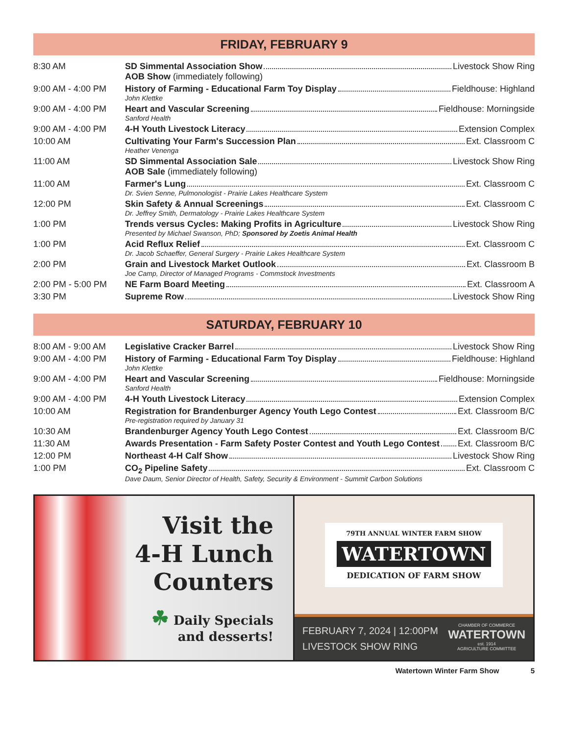FRIDAY, FEBRUARY 9
| 8:30 AM | SD Simmental Association Show Livestock Show Ring AOB Show (immediately following) |
| 9:00 AM - 4:00 PM | History of Farming - Educational Farm Toy Display Fieldhouse: Highland John Klettke |
| 9:00 AM - 4:00 PM | Heart and Vascular Screening Fieldhouse: Morningside Sanford Health |
| 9:00 AM - 4:00 PM | 4-H Youth Livestock Literacy Extension Complex |
| 10:00 AM | Cultivating Your Farm's Succession Plan Ext. Classroom C Heather Venenga |
| 11:00 AM | SD Simmental Association Sale Livestock Show Ring AOB Sale (immediately following) |
| 11:00 AM | Farmer's Lung Ext. Classroom C Dr. Svien Senne, Pulmonologist - Prairie Lakes Healthcare System |
| 12:00 PM | Skin Safety & Annual Screenings Ext. Classroom C Dr. Jeffrey Smith, Dermatology - Prairie Lakes Healthcare System |
| 1:00 PM | Trends versus Cycles: Making Profits in Agriculture Livestock Show Ring Presented by Michael Swanson, PhD; Sponsored by Zoetis Animal Health |
| 1:00 PM | Acid Reflux Relief Ext. Classroom C Dr. Jacob Schaeffer, General Surgery - Prairie Lakes Healthcare System |
| 2:00 PM | Grain and Livestock Market Outlook Ext. Classroom B Joe Camp, Director of Managed Programs - Commstock Investments |
| 2:00 PM - 5:00 PM | NE Farm Board Meeting Ext. Classroom A |
| 3:30 PM | Supreme Row Livestock Show Ring |
SATURDAY, FEBRUARY 10
| 8:00 AM - 9:00 AM | Legislative Cracker Barrel Livestock Show Ring |
| 9:00 AM - 4:00 PM | History of Farming - Educational Farm Toy Display Fieldhouse: Highland John Klettke |
| 9:00 AM - 4:00 PM | Heart and Vascular Screening Fieldhouse: Morningside Sanford Health |
| 9:00 AM - 4:00 PM | 4-H Youth Livestock Literacy Extension Complex |
| 10:00 AM | Registration for Brandenburger Agency Youth Lego Contest Ext. Classroom B/C Pre-registration required by January 31 |
| 10:30 AM | Brandenburger Agency Youth Lego Contest Ext. Classroom B/C |
| 11:30 AM | Awards Presentation - Farm Safety Poster Contest and Youth Lego Contest Ext. Classroom B/C |
| 12:00 PM | Northeast 4-H Calf Show Livestock Show Ring |
| 1:00 PM | CO<sub>2</sub> Pipeline Safety Ext. Classroom C Dave Daum, Senior Director of Health, Safety, Security & Environment - Summit Carbon Solutions |
Visit the
4-H Lunch
Counters
☘ Daily Specials
and desserts!
79TH ANNUAL WINTER FARM SHOW
WATERTOWN
DEDICATION OF FARM SHOW
FEBRUARY 7, 2024 | 12:00PM
LIVESTOCK SHOW RING
CHAMBER OF COMMERCE
WATERTOWN
est. 1914
AGRICULTURE COMMITTEE
Watertown Winter Farm Show 5